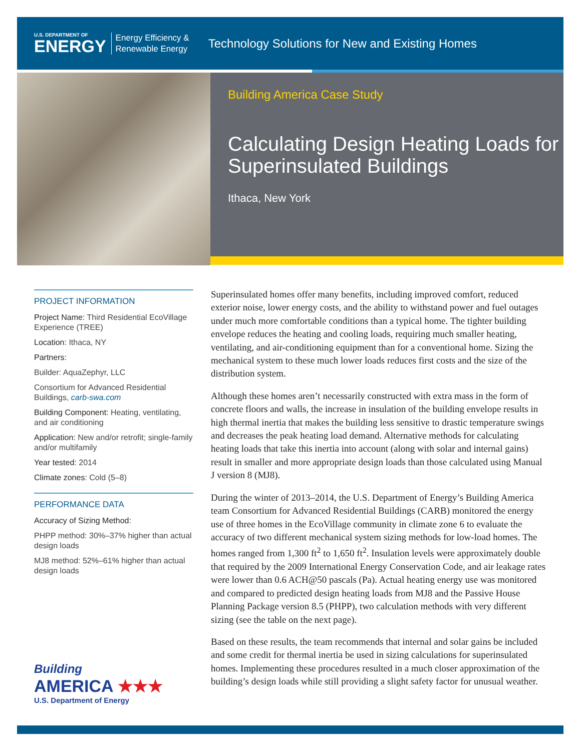U.S. DEPARTMENT OF
ENERGY
Energy Efficiency &
Renewable Energy
Technology Solutions for New and Existing Homes
Building America Case Study
Calculating Design Heating Loads for Superinsulated Buildings
Ithaca, New York
PROJECT INFORMATION
Project Name: Third Residential EcoVillage Experience (TREE)
Location: Ithaca, NY
Partners:
Builder: AquaZephyr, LLC
Consortium for Advanced Residential Buildings, carb-swa.com
Building Component: Heating, ventilating, and air conditioning
Application: New and/or retrofit; single-family and/or multifamily
Year tested: 2014
Climate zones: Cold (5–8)
PERFORMANCE DATA
Accuracy of Sizing Method:
PHPP method: 30%–37% higher than actual design loads
MJ8 method: 52%–61% higher than actual design loads
Superinsulated homes offer many benefits, including improved comfort, reduced exterior noise, lower energy costs, and the ability to withstand power and fuel outages under much more comfortable conditions than a typical home. The tighter building envelope reduces the heating and cooling loads, requiring much smaller heating, ventilating, and air-conditioning equipment than for a conventional home. Sizing the mechanical system to these much lower loads reduces first costs and the size of the distribution system.
Although these homes aren’t necessarily constructed with extra mass in the form of concrete floors and walls, the increase in insulation of the building envelope results in high thermal inertia that makes the building less sensitive to drastic temperature swings and decreases the peak heating load demand. Alternative methods for calculating heating loads that take this inertia into account (along with solar and internal gains) result in smaller and more appropriate design loads than those calculated using Manual J version 8 (MJ8).
During the winter of 2013–2014, the U.S. Department of Energy’s Building America team Consortium for Advanced Residential Buildings (CARB) monitored the energy use of three homes in the EcoVillage community in climate zone 6 to evaluate the accuracy of two different mechanical system sizing methods for low-load homes. The homes ranged from 1,300 ft<sup>2</sup> to 1,650 ft<sup>2</sup>. Insulation levels were approximately double that required by the 2009 International Energy Conservation Code, and air leakage rates were lower than 0.6 ACH@50 pascals (Pa). Actual heating energy use was monitored and compared to predicted design heating loads from MJ8 and the Passive House Planning Package version 8.5 (PHPP), two calculation methods with very different sizing (see the table on the next page).
Based on these results, the team recommends that internal and solar gains be included and some credit for thermal inertia be used in sizing calculations for superinsulated homes. Implementing these procedures resulted in a much closer approximation of the building’s design loads while still providing a slight safety factor for unusual weather.
Building
AMERICA ★★★
U.S. Department of Energy